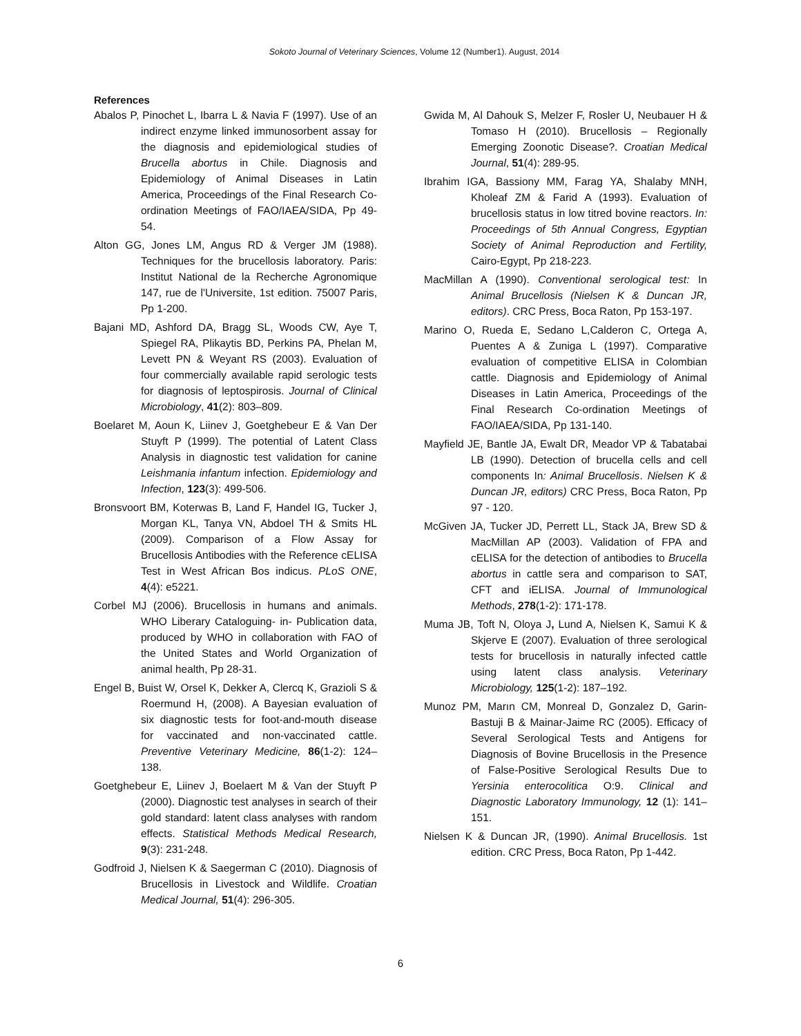Sokoto Journal of Veterinary Sciences, Volume 12 (Number1). August, 2014
References
Abalos P, Pinochet L, Ibarra L & Navia F (1997). Use of an indirect enzyme linked immunosorbent assay for the diagnosis and epidemiological studies of Brucella abortus in Chile. Diagnosis and Epidemiology of Animal Diseases in Latin America, Proceedings of the Final Research Co-ordination Meetings of FAO/IAEA/SIDA, Pp 49-54.
Alton GG, Jones LM, Angus RD & Verger JM (1988). Techniques for the brucellosis laboratory. Paris: Institut National de la Recherche Agronomique 147, rue de l'Universite, 1st edition. 75007 Paris, Pp 1-200.
Bajani MD, Ashford DA, Bragg SL, Woods CW, Aye T, Spiegel RA, Plikaytis BD, Perkins PA, Phelan M, Levett PN & Weyant RS (2003). Evaluation of four commercially available rapid serologic tests for diagnosis of leptospirosis. Journal of Clinical Microbiology, 41(2): 803–809.
Boelaret M, Aoun K, Liinev J, Goetghebeur E & Van Der Stuyft P (1999). The potential of Latent Class Analysis in diagnostic test validation for canine Leishmania infantum infection. Epidemiology and Infection, 123(3): 499-506.
Bronsvoort BM, Koterwas B, Land F, Handel IG, Tucker J, Morgan KL, Tanya VN, Abdoel TH & Smits HL (2009). Comparison of a Flow Assay for Brucellosis Antibodies with the Reference cELISA Test in West African Bos indicus. PLoS ONE, 4(4): e5221.
Corbel MJ (2006). Brucellosis in humans and animals. WHO Liberary Cataloguing- in- Publication data, produced by WHO in collaboration with FAO of the United States and World Organization of animal health, Pp 28-31.
Engel B, Buist W, Orsel K, Dekker A, Clercq K, Grazioli S & Roermund H, (2008). A Bayesian evaluation of six diagnostic tests for foot-and-mouth disease for vaccinated and non-vaccinated cattle. Preventive Veterinary Medicine, 86(1-2): 124–138.
Goetghebeur E, Liinev J, Boelaert M & Van der Stuyft P (2000). Diagnostic test analyses in search of their gold standard: latent class analyses with random effects. Statistical Methods Medical Research, 9(3): 231-248.
Godfroid J, Nielsen K & Saegerman C (2010). Diagnosis of Brucellosis in Livestock and Wildlife. Croatian Medical Journal, 51(4): 296-305.
Gwida M, Al Dahouk S, Melzer F, Rosler U, Neubauer H & Tomaso H (2010). Brucellosis – Regionally Emerging Zoonotic Disease?. Croatian Medical Journal, 51(4): 289-95.
Ibrahim IGA, Bassiony MM, Farag YA, Shalaby MNH, Kholeaf ZM & Farid A (1993). Evaluation of brucellosis status in low titred bovine reactors. In: Proceedings of 5th Annual Congress, Egyptian Society of Animal Reproduction and Fertility, Cairo-Egypt, Pp 218-223.
MacMillan A (1990). Conventional serological test: In Animal Brucellosis (Nielsen K & Duncan JR, editors). CRC Press, Boca Raton, Pp 153-197.
Marino O, Rueda E, Sedano L,Calderon C, Ortega A, Puentes A & Zuniga L (1997). Comparative evaluation of competitive ELISA in Colombian cattle. Diagnosis and Epidemiology of Animal Diseases in Latin America, Proceedings of the Final Research Co-ordination Meetings of FAO/IAEA/SIDA, Pp 131-140.
Mayfield JE, Bantle JA, Ewalt DR, Meador VP & Tabatabai LB (1990). Detection of brucella cells and cell components In: Animal Brucellosis. Nielsen K & Duncan JR, editors) CRC Press, Boca Raton, Pp 97 - 120.
McGiven JA, Tucker JD, Perrett LL, Stack JA, Brew SD & MacMillan AP (2003). Validation of FPA and cELISA for the detection of antibodies to Brucella abortus in cattle sera and comparison to SAT, CFT and iELISA. Journal of Immunological Methods, 278(1-2): 171-178.
Muma JB, Toft N, Oloya J, Lund A, Nielsen K, Samui K & Skjerve E (2007). Evaluation of three serological tests for brucellosis in naturally infected cattle using latent class analysis. Veterinary Microbiology, 125(1-2): 187–192.
Munoz PM, Marın CM, Monreal D, Gonzalez D, Garin-Bastuji B & Mainar-Jaime RC (2005). Efficacy of Several Serological Tests and Antigens for Diagnosis of Bovine Brucellosis in the Presence of False-Positive Serological Results Due to Yersinia enterocolitica O:9. Clinical and Diagnostic Laboratory Immunology, 12 (1): 141–151.
Nielsen K & Duncan JR, (1990). Animal Brucellosis. 1st edition. CRC Press, Boca Raton, Pp 1-442.
6